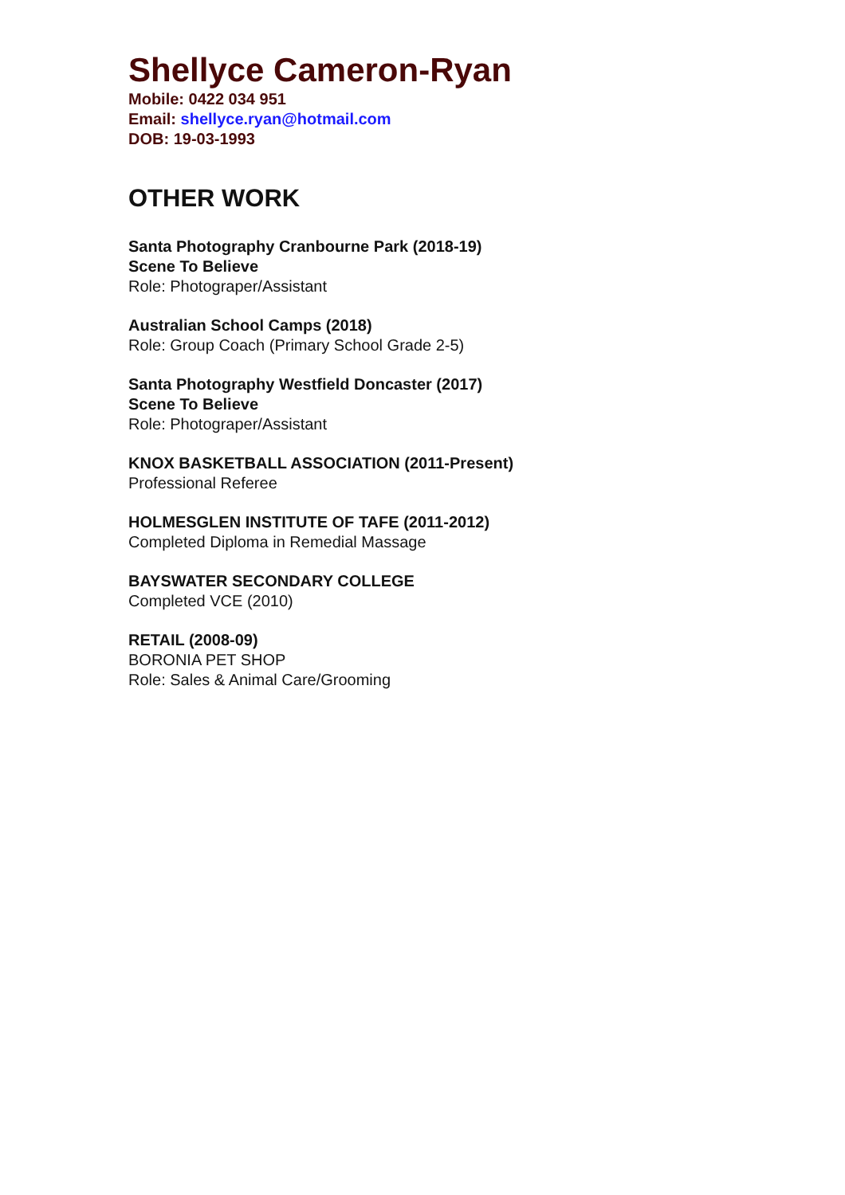Shellyce Cameron-Ryan
Mobile: 0422 034 951
Email: shellyce.ryan@hotmail.com
DOB: 19-03-1993
OTHER WORK
Santa Photography Cranbourne Park (2018-19)
Scene To Believe
Role: Photograper/Assistant
Australian School Camps (2018)
Role: Group Coach (Primary School Grade 2-5)
Santa Photography Westfield Doncaster (2017)
Scene To Believe
Role: Photograper/Assistant
KNOX BASKETBALL ASSOCIATION (2011-Present)
Professional Referee
HOLMESGLEN INSTITUTE OF TAFE (2011-2012)
Completed Diploma in Remedial Massage
BAYSWATER SECONDARY COLLEGE
Completed VCE (2010)
RETAIL (2008-09)
BORONIA PET SHOP
Role: Sales & Animal Care/Grooming